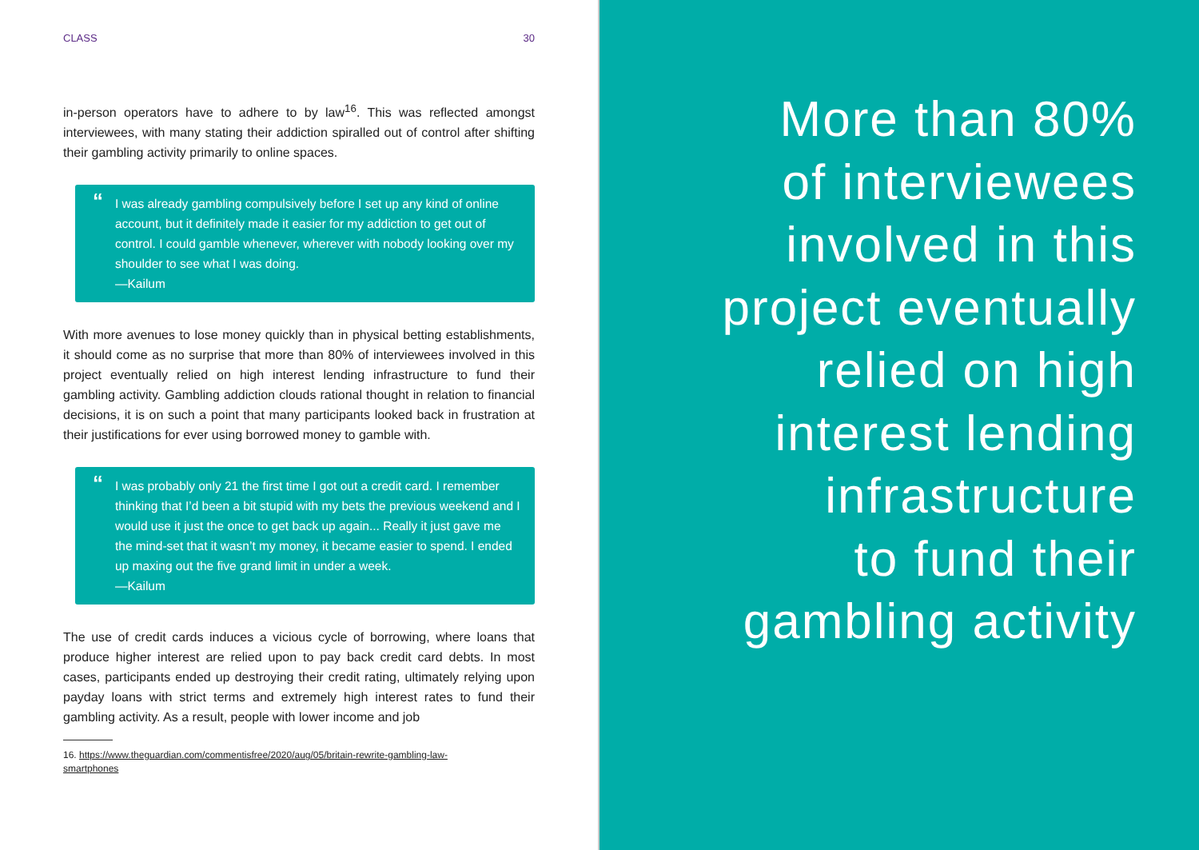CLASS 30
in-person operators have to adhere to by law<sup>16</sup>. This was reflected amongst interviewees, with many stating their addiction spiralled out of control after shifting their gambling activity primarily to online spaces.
“I was already gambling compulsively before I set up any kind of online account, but it definitely made it easier for my addiction to get out of control. I could gamble whenever, wherever with nobody looking over my shoulder to see what I was doing.
—Kailum
With more avenues to lose money quickly than in physical betting establishments, it should come as no surprise that more than 80% of interviewees involved in this project eventually relied on high interest lending infrastructure to fund their gambling activity. Gambling addiction clouds rational thought in relation to financial decisions, it is on such a point that many participants looked back in frustration at their justifications for ever using borrowed money to gamble with.
“I was probably only 21 the first time I got out a credit card. I remember thinking that I’d been a bit stupid with my bets the previous weekend and I would use it just the once to get back up again... Really it just gave me the mind-set that it wasn’t my money, it became easier to spend. I ended up maxing out the five grand limit in under a week.
—Kailum
The use of credit cards induces a vicious cycle of borrowing, where loans that produce higher interest are relied upon to pay back credit card debts. In most cases, participants ended up destroying their credit rating, ultimately relying upon payday loans with strict terms and extremely high interest rates to fund their gambling activity. As a result, people with lower income and job
16. https://www.theguardian.com/commentisfree/2020/aug/05/britain-rewrite-gambling-law-smartphones
More than 80%
of interviewees
involved in this
project eventually
relied on high
interest lending
infrastructure
to fund their
gambling activity